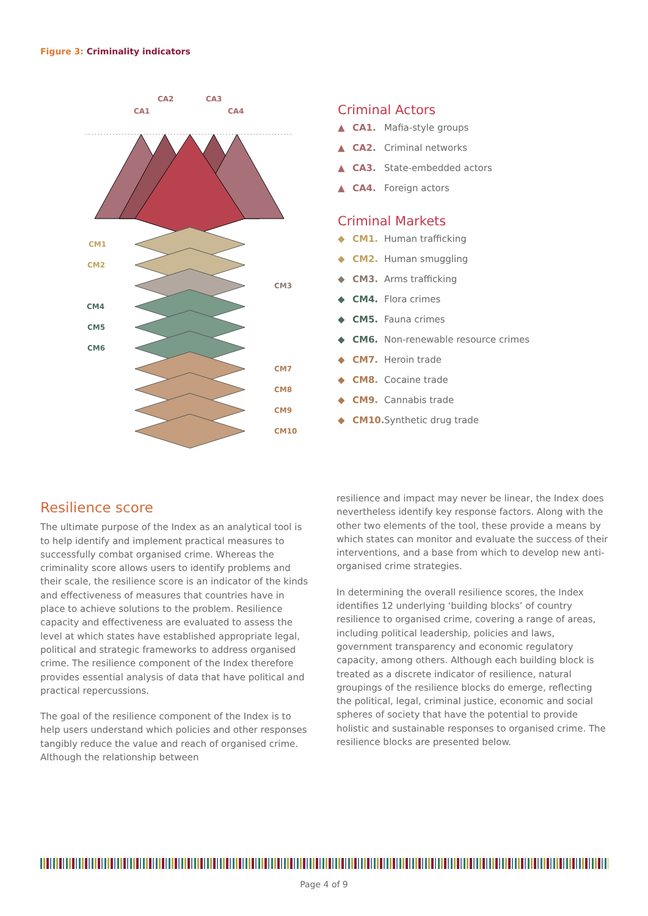Figure 3: Criminality indicators
CA1
CA2
CA3
CA4
CM1
CM2
CM3
CM4
CM5
CM6
CM7
CM8
CM9
CM10
Criminal Actors
▲ CA1. Mafia-style groups
▲ CA2. Criminal networks
▲ CA3. State-embedded actors
▲ CA4. Foreign actors
Criminal Markets
◆ CM1. Human trafficking
◆ CM2. Human smuggling
◆ CM3. Arms trafficking
◆ CM4. Flora crimes
◆ CM5. Fauna crimes
◆ CM6. Non-renewable resource crimes
◆ CM7. Heroin trade
◆ CM8. Cocaine trade
◆ CM9. Cannabis trade
◆ CM10. Synthetic drug trade
Resilience score
The ultimate purpose of the Index as an analytical tool is to help identify and implement practical measures to successfully combat organised crime. Whereas the criminality score allows users to identify problems and their scale, the resilience score is an indicator of the kinds and effectiveness of measures that countries have in place to achieve solutions to the problem. Resilience capacity and effectiveness are evaluated to assess the level at which states have established appropriate legal, political and strategic frameworks to address organised crime. The resilience component of the Index therefore provides essential analysis of data that have political and practical repercussions.
The goal of the resilience component of the Index is to help users understand which policies and other responses tangibly reduce the value and reach of organised crime. Although the relationship between
resilience and impact may never be linear, the Index does nevertheless identify key response factors. Along with the other two elements of the tool, these provide a means by which states can monitor and evaluate the success of their interventions, and a base from which to develop new anti-organised crime strategies.
In determining the overall resilience scores, the Index identifies 12 underlying ‘building blocks’ of country resilience to organised crime, covering a range of areas, including political leadership, policies and laws, government transparency and economic regulatory capacity, among others. Although each building block is treated as a discrete indicator of resilience, natural groupings of the resilience blocks do emerge, reflecting the political, legal, criminal justice, economic and social spheres of society that have the potential to provide holistic and sustainable responses to organised crime. The resilience blocks are presented below.
Page 4 of 9